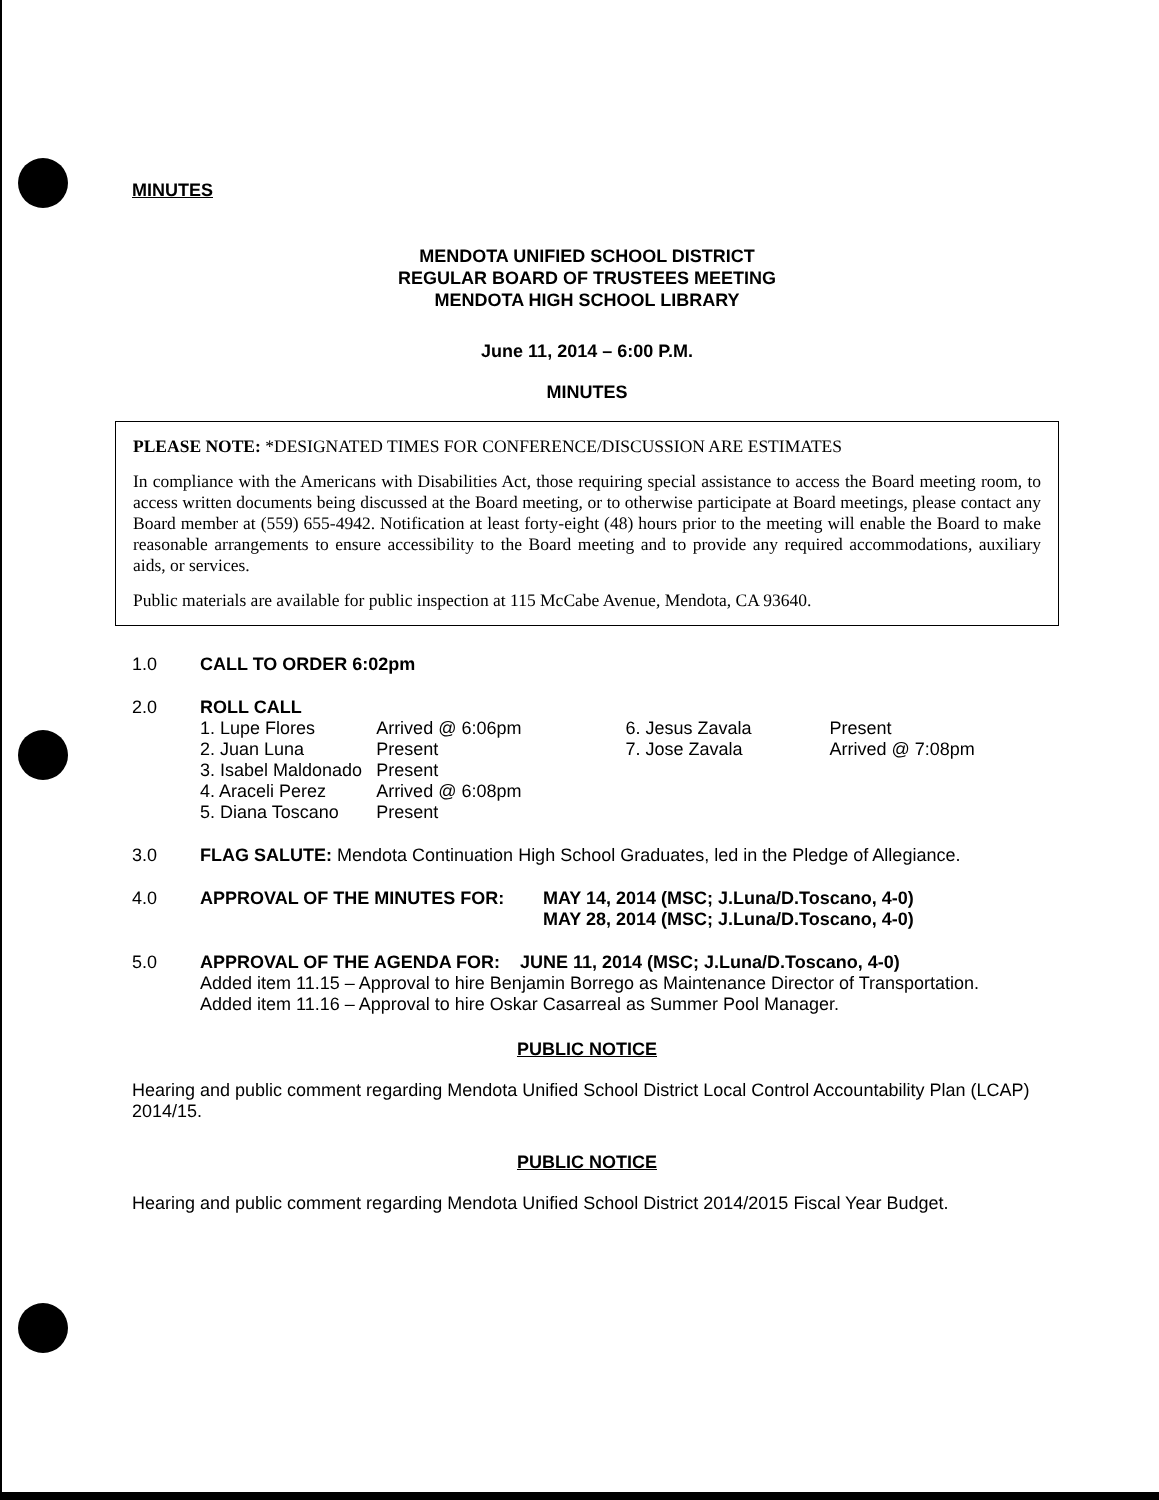MINUTES
MENDOTA UNIFIED SCHOOL DISTRICT
REGULAR BOARD OF TRUSTEES MEETING
MENDOTA HIGH SCHOOL LIBRARY
June 11, 2014 – 6:00 P.M.
MINUTES
PLEASE NOTE: *DESIGNATED TIMES FOR CONFERENCE/DISCUSSION ARE ESTIMATES
In compliance with the Americans with Disabilities Act, those requiring special assistance to access the Board meeting room, to access written documents being discussed at the Board meeting, or to otherwise participate at Board meetings, please contact any Board member at (559) 655-4942. Notification at least forty-eight (48) hours prior to the meeting will enable the Board to make reasonable arrangements to ensure accessibility to the Board meeting and to provide any required accommodations, auxiliary aids, or services.
Public materials are available for public inspection at 115 McCabe Avenue, Mendota, CA 93640.
1.0 CALL TO ORDER 6:02pm
2.0 ROLL CALL
| 1. Lupe Flores | Arrived @ 6:06pm |
| 2. Juan Luna | Present |
| 3. Isabel Maldonado | Present |
| 4. Araceli Perez | Arrived @ 6:08pm |
| 5. Diana Toscano | Present |
| 6. Jesus Zavala | Present |
| 7. Jose Zavala | Arrived @ 7:08pm |
3.0 FLAG SALUTE: Mendota Continuation High School Graduates, led in the Pledge of Allegiance.
4.0 APPROVAL OF THE MINUTES FOR: MAY 14, 2014 (MSC; J.Luna/D.Toscano, 4-0)
MAY 28, 2014 (MSC; J.Luna/D.Toscano, 4-0)
5.0 APPROVAL OF THE AGENDA FOR: JUNE 11, 2014 (MSC; J.Luna/D.Toscano, 4-0)
Added item 11.15 – Approval to hire Benjamin Borrego as Maintenance Director of Transportation.
Added item 11.16 – Approval to hire Oskar Casarreal as Summer Pool Manager.
PUBLIC NOTICE
Hearing and public comment regarding Mendota Unified School District Local Control Accountability Plan (LCAP) 2014/15.
PUBLIC NOTICE
Hearing and public comment regarding Mendota Unified School District 2014/2015 Fiscal Year Budget.